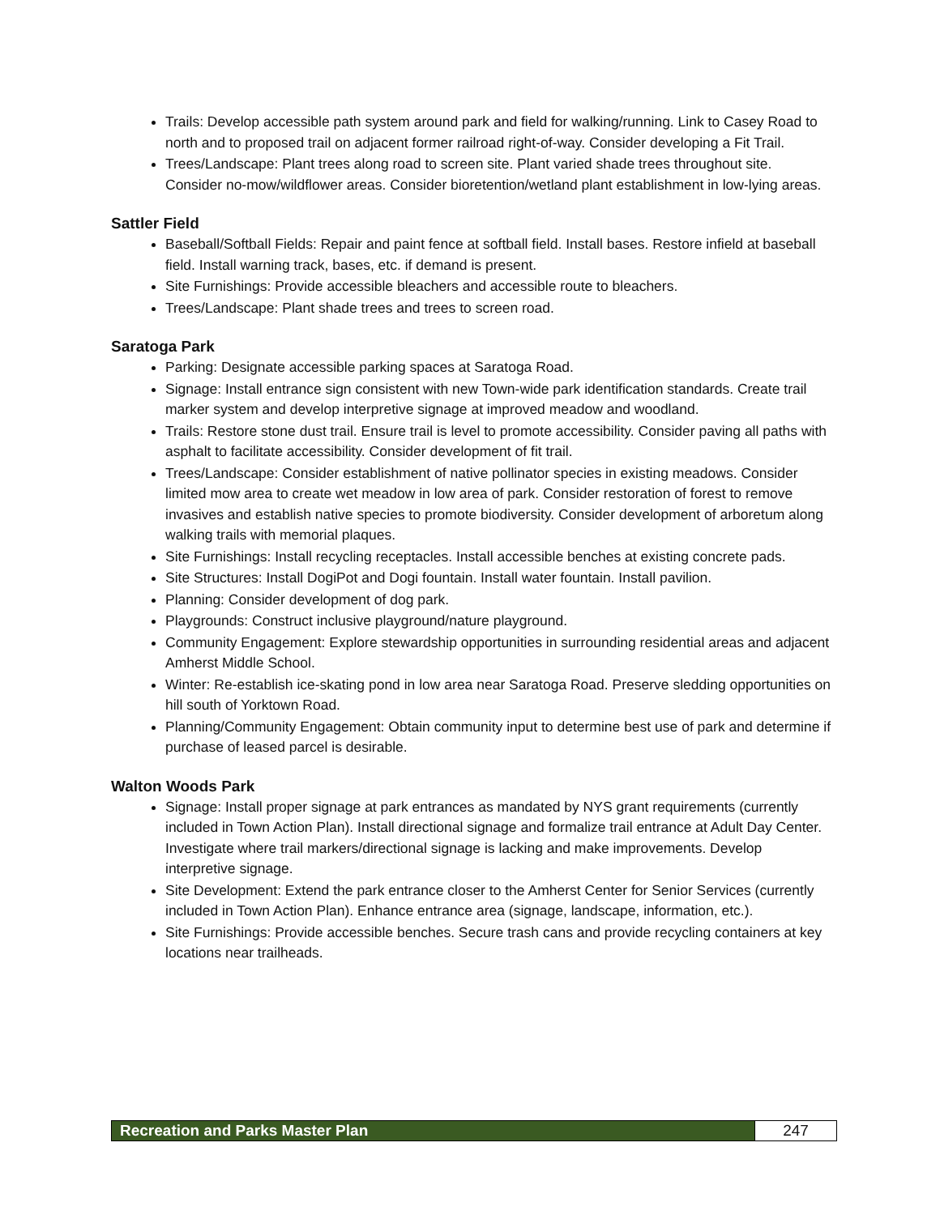Trails: Develop accessible path system around park and field for walking/running. Link to Casey Road to north and to proposed trail on adjacent former railroad right-of-way. Consider developing a Fit Trail.
Trees/Landscape: Plant trees along road to screen site. Plant varied shade trees throughout site. Consider no-mow/wildflower areas. Consider bioretention/wetland plant establishment in low-lying areas.
Sattler Field
Baseball/Softball Fields: Repair and paint fence at softball field. Install bases. Restore infield at baseball field. Install warning track, bases, etc. if demand is present.
Site Furnishings: Provide accessible bleachers and accessible route to bleachers.
Trees/Landscape: Plant shade trees and trees to screen road.
Saratoga Park
Parking: Designate accessible parking spaces at Saratoga Road.
Signage: Install entrance sign consistent with new Town-wide park identification standards. Create trail marker system and develop interpretive signage at improved meadow and woodland.
Trails: Restore stone dust trail. Ensure trail is level to promote accessibility. Consider paving all paths with asphalt to facilitate accessibility. Consider development of fit trail.
Trees/Landscape: Consider establishment of native pollinator species in existing meadows. Consider limited mow area to create wet meadow in low area of park. Consider restoration of forest to remove invasives and establish native species to promote biodiversity. Consider development of arboretum along walking trails with memorial plaques.
Site Furnishings: Install recycling receptacles. Install accessible benches at existing concrete pads.
Site Structures: Install DogiPot and Dogi fountain. Install water fountain. Install pavilion.
Planning: Consider development of dog park.
Playgrounds: Construct inclusive playground/nature playground.
Community Engagement: Explore stewardship opportunities in surrounding residential areas and adjacent Amherst Middle School.
Winter: Re-establish ice-skating pond in low area near Saratoga Road. Preserve sledding opportunities on hill south of Yorktown Road.
Planning/Community Engagement: Obtain community input to determine best use of park and determine if purchase of leased parcel is desirable.
Walton Woods Park
Signage: Install proper signage at park entrances as mandated by NYS grant requirements (currently included in Town Action Plan). Install directional signage and formalize trail entrance at Adult Day Center. Investigate where trail markers/directional signage is lacking and make improvements. Develop interpretive signage.
Site Development: Extend the park entrance closer to the Amherst Center for Senior Services (currently included in Town Action Plan). Enhance entrance area (signage, landscape, information, etc.).
Site Furnishings: Provide accessible benches. Secure trash cans and provide recycling containers at key locations near trailheads.
Recreation and Parks Master Plan
247